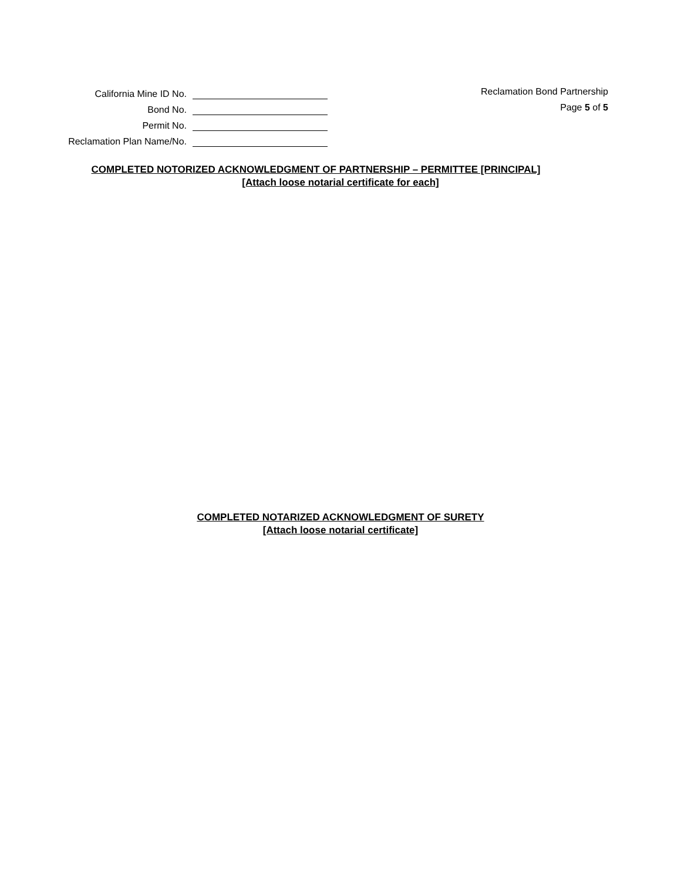California Mine ID No.
Bond No.
Permit No.
Reclamation Plan Name/No.
Reclamation Bond Partnership
Page 5 of 5
COMPLETED NOTORIZED ACKNOWLEDGMENT OF PARTNERSHIP – PERMITTEE [PRINCIPAL]
[Attach loose notarial certificate for each]
COMPLETED NOTARIZED ACKNOWLEDGMENT OF SURETY
[Attach loose notarial certificate]